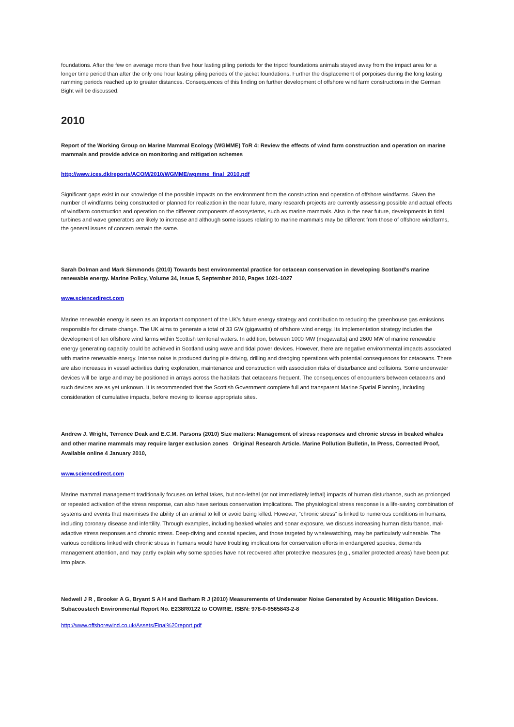foundations. After the few on average more than five hour lasting piling periods for the tripod foundations animals stayed away from the impact area for a longer time period than after the only one hour lasting piling periods of the jacket foundations. Further the displacement of porpoises during the long lasting ramming periods reached up to greater distances. Consequences of this finding on further development of offshore wind farm constructions in the German Bight will be discussed.
2010
Report of the Working Group on Marine Mammal Ecology (WGMME) ToR 4: Review the effects of wind farm construction and operation on marine mammals and provide advice on monitoring and mitigation schemes
http://www.ices.dk/reports/ACOM/2010/WGMME/wgmme_final_2010.pdf
Significant gaps exist in our knowledge of the possible impacts on the environment from the construction and operation of offshore windfarms. Given the number of windfarms being constructed or planned for realization in the near future, many research projects are currently assessing possible and actual effects of windfarm construction and operation on the different components of ecosystems, such as marine mammals. Also in the near future, developments in tidal turbines and wave generators are likely to increase and although some issues relating to marine mammals may be different from those of offshore windfarms, the general issues of concern remain the same.
Sarah Dolman and Mark Simmonds (2010) Towards best environmental practice for cetacean conservation in developing Scotland's marine renewable energy. Marine Policy, Volume 34, Issue 5, September 2010, Pages 1021-1027
www.sciencedirect.com
Marine renewable energy is seen as an important component of the UK's future energy strategy and contribution to reducing the greenhouse gas emissions responsible for climate change. The UK aims to generate a total of 33 GW (gigawatts) of offshore wind energy. Its implementation strategy includes the development of ten offshore wind farms within Scottish territorial waters. In addition, between 1000 MW (megawatts) and 2600 MW of marine renewable energy generating capacity could be achieved in Scotland using wave and tidal power devices. However, there are negative environmental impacts associated with marine renewable energy. Intense noise is produced during pile driving, drilling and dredging operations with potential consequences for cetaceans. There are also increases in vessel activities during exploration, maintenance and construction with association risks of disturbance and collisions. Some underwater devices will be large and may be positioned in arrays across the habitats that cetaceans frequent. The consequences of encounters between cetaceans and such devices are as yet unknown. It is recommended that the Scottish Government complete full and transparent Marine Spatial Planning, including consideration of cumulative impacts, before moving to license appropriate sites.
Andrew J. Wright, Terrence Deak and E.C.M. Parsons (2010) Size matters: Management of stress responses and chronic stress in beaked whales and other marine mammals may require larger exclusion zones Original Research Article. Marine Pollution Bulletin, In Press, Corrected Proof, Available online 4 January 2010,
www.sciencedirect.com
Marine mammal management traditionally focuses on lethal takes, but non-lethal (or not immediately lethal) impacts of human disturbance, such as prolonged or repeated activation of the stress response, can also have serious conservation implications. The physiological stress response is a life-saving combination of systems and events that maximises the ability of an animal to kill or avoid being killed. However, “chronic stress” is linked to numerous conditions in humans, including coronary disease and infertility. Through examples, including beaked whales and sonar exposure, we discuss increasing human disturbance, mal-adaptive stress responses and chronic stress. Deep-diving and coastal species, and those targeted by whalewatching, may be particularly vulnerable. The various conditions linked with chronic stress in humans would have troubling implications for conservation efforts in endangered species, demands management attention, and may partly explain why some species have not recovered after protective measures (e.g., smaller protected areas) have been put into place.
Nedwell J R , Brooker A G, Bryant S A H and Barham R J (2010) Measurements of Underwater Noise Generated by Acoustic Mitigation Devices. Subacoustech Environmental Report No. E238R0122 to COWRIE. ISBN: 978-0-9565843-2-8
http://www.offshorewind.co.uk/Assets/Final%20report.pdf